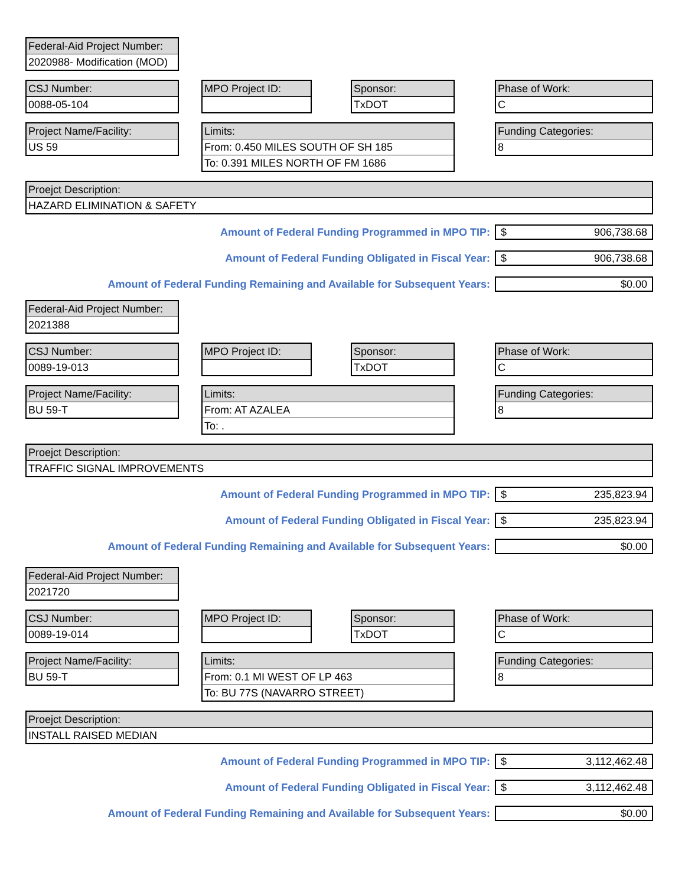Federal-Aid Project Number:
2020988- Modification (MOD)
CSJ Number:
0088-05-104
MPO Project ID:
Sponsor:
TxDOT
Phase of Work:
C
Project Name/Facility:
US 59
Limits:
From: 0.450 MILES SOUTH OF SH 185
To: 0.391 MILES NORTH OF FM 1686
Funding Categories:
8
Proejct Description:
HAZARD ELIMINATION & SAFETY
Amount of Federal Funding Programmed in MPO TIP: $ 906,738.68
Amount of Federal Funding Obligated in Fiscal Year: $ 906,738.68
Amount of Federal Funding Remaining and Available for Subsequent Years: $0.00
Federal-Aid Project Number:
2021388
CSJ Number:
0089-19-013
MPO Project ID:
Sponsor:
TxDOT
Phase of Work:
C
Project Name/Facility:
BU 59-T
Limits:
From: AT AZALEA
To: .
Funding Categories:
8
Proejct Description:
TRAFFIC SIGNAL IMPROVEMENTS
Amount of Federal Funding Programmed in MPO TIP: $ 235,823.94
Amount of Federal Funding Obligated in Fiscal Year: $ 235,823.94
Amount of Federal Funding Remaining and Available for Subsequent Years: $0.00
Federal-Aid Project Number:
2021720
CSJ Number:
0089-19-014
MPO Project ID:
Sponsor:
TxDOT
Phase of Work:
C
Project Name/Facility:
BU 59-T
Limits:
From: 0.1 MI WEST OF LP 463
To: BU 77S (NAVARRO STREET)
Funding Categories:
8
Proejct Description:
INSTALL RAISED MEDIAN
Amount of Federal Funding Programmed in MPO TIP: $ 3,112,462.48
Amount of Federal Funding Obligated in Fiscal Year: $ 3,112,462.48
Amount of Federal Funding Remaining and Available for Subsequent Years: $0.00